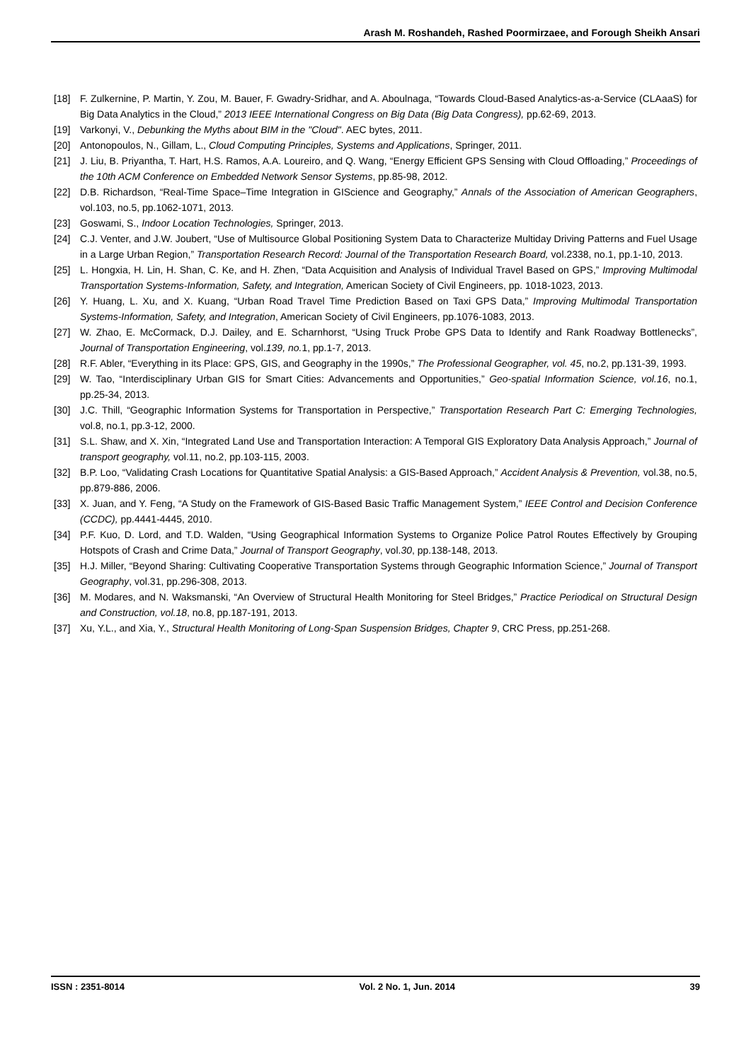Arash M. Roshandeh, Rashed Poormirzaee, and Forough Sheikh Ansari
[18] F. Zulkernine, P. Martin, Y. Zou, M. Bauer, F. Gwadry-Sridhar, and A. Aboulnaga, “Towards Cloud-Based Analytics-as-a-Service (CLAaaS) for Big Data Analytics in the Cloud,” 2013 IEEE International Congress on Big Data (Big Data Congress), pp.62-69, 2013.
[19] Varkonyi, V., Debunking the Myths about BIM in the "Cloud". AEC bytes, 2011.
[20] Antonopoulos, N., Gillam, L., Cloud Computing Principles, Systems and Applications, Springer, 2011.
[21] J. Liu, B. Priyantha, T. Hart, H.S. Ramos, A.A. Loureiro, and Q. Wang, “Energy Efficient GPS Sensing with Cloud Offloading,” Proceedings of the 10th ACM Conference on Embedded Network Sensor Systems, pp.85-98, 2012.
[22] D.B. Richardson, “Real-Time Space–Time Integration in GIScience and Geography,” Annals of the Association of American Geographers, vol.103, no.5, pp.1062-1071, 2013.
[23] Goswami, S., Indoor Location Technologies, Springer, 2013.
[24] C.J. Venter, and J.W. Joubert, “Use of Multisource Global Positioning System Data to Characterize Multiday Driving Patterns and Fuel Usage in a Large Urban Region,” Transportation Research Record: Journal of the Transportation Research Board, vol.2338, no.1, pp.1-10, 2013.
[25] L. Hongxia, H. Lin, H. Shan, C. Ke, and H. Zhen, “Data Acquisition and Analysis of Individual Travel Based on GPS,” Improving Multimodal Transportation Systems-Information, Safety, and Integration, American Society of Civil Engineers, pp. 1018-1023, 2013.
[26] Y. Huang, L. Xu, and X. Kuang, “Urban Road Travel Time Prediction Based on Taxi GPS Data,” Improving Multimodal Transportation Systems-Information, Safety, and Integration, American Society of Civil Engineers, pp.1076-1083, 2013.
[27] W. Zhao, E. McCormack, D.J. Dailey, and E. Scharnhorst, “Using Truck Probe GPS Data to Identify and Rank Roadway Bottlenecks”, Journal of Transportation Engineering, vol.139, no. 1, pp.1-7, 2013.
[28] R.F. Abler, “Everything in its Place: GPS, GIS, and Geography in the 1990s,” The Professional Geographer, vol. 45, no.2, pp.131-39, 1993.
[29] W. Tao, “Interdisciplinary Urban GIS for Smart Cities: Advancements and Opportunities,” Geo-spatial Information Science, vol.16, no.1, pp.25-34, 2013.
[30] J.C. Thill, “Geographic Information Systems for Transportation in Perspective,” Transportation Research Part C: Emerging Technologies, vol.8, no.1, pp.3-12, 2000.
[31] S.L. Shaw, and X. Xin, “Integrated Land Use and Transportation Interaction: A Temporal GIS Exploratory Data Analysis Approach,” Journal of transport geography, vol.11, no.2, pp.103-115, 2003.
[32] B.P. Loo, “Validating Crash Locations for Quantitative Spatial Analysis: a GIS-Based Approach,” Accident Analysis & Prevention, vol.38, no.5, pp.879-886, 2006.
[33] X. Juan, and Y. Feng, “A Study on the Framework of GIS-Based Basic Traffic Management System,” IEEE Control and Decision Conference (CCDC), pp.4441-4445, 2010.
[34] P.F. Kuo, D. Lord, and T.D. Walden, “Using Geographical Information Systems to Organize Police Patrol Routes Effectively by Grouping Hotspots of Crash and Crime Data,” Journal of Transport Geography, vol.30, pp.138-148, 2013.
[35] H.J. Miller, “Beyond Sharing: Cultivating Cooperative Transportation Systems through Geographic Information Science,” Journal of Transport Geography, vol.31, pp.296-308, 2013.
[36] M. Modares, and N. Waksmanski, “An Overview of Structural Health Monitoring for Steel Bridges,” Practice Periodical on Structural Design and Construction, vol.18, no.8, pp.187-191, 2013.
[37] Xu, Y.L., and Xia, Y., Structural Health Monitoring of Long-Span Suspension Bridges, Chapter 9, CRC Press, pp.251-268.
ISSN : 2351-8014 Vol. 2 No. 1, Jun. 2014 39